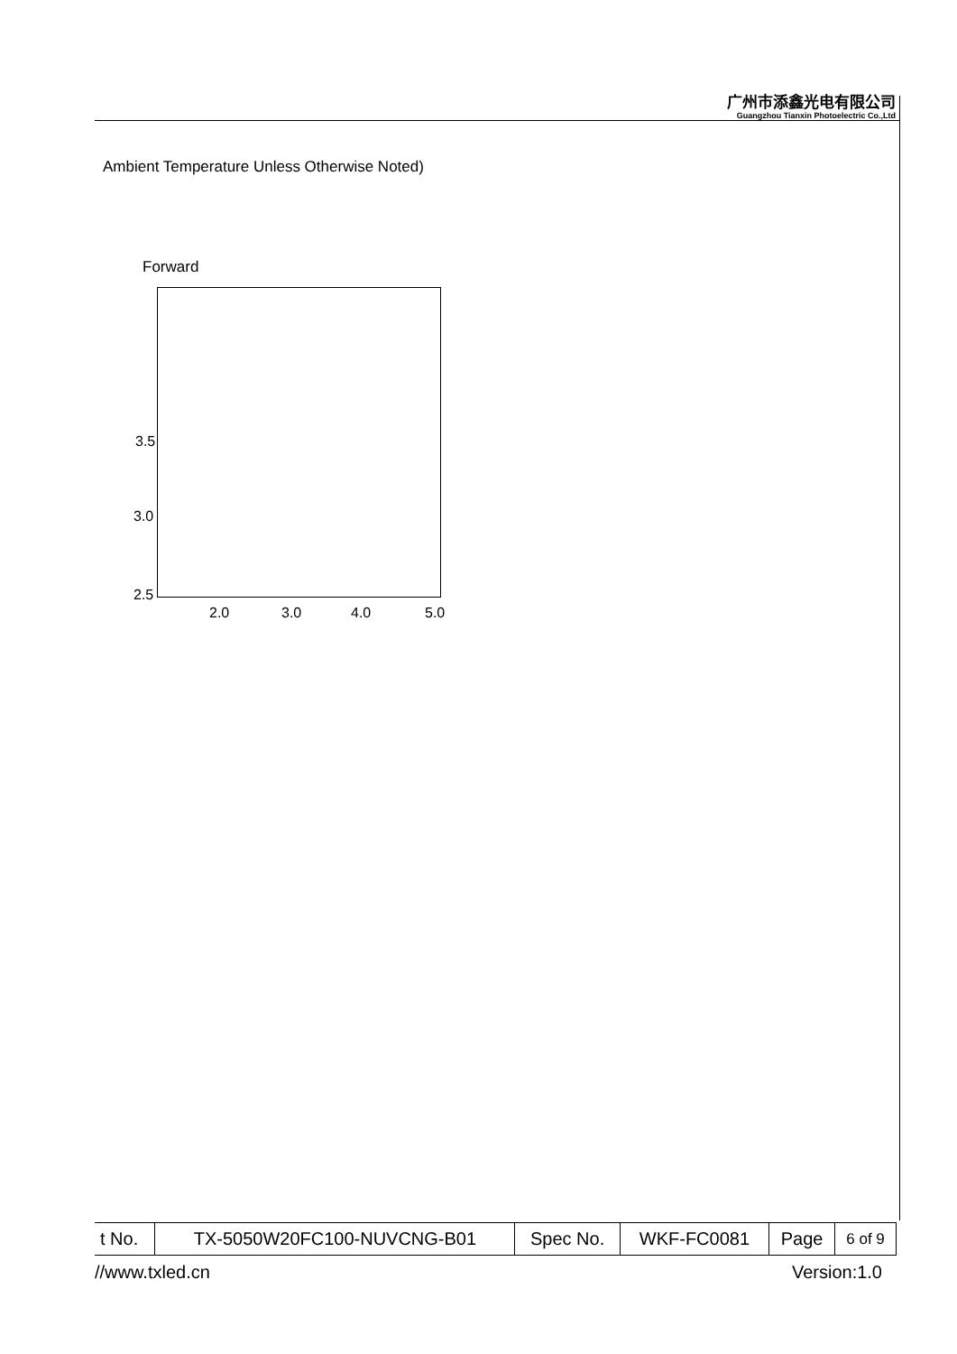广州市添鑫光电有限公司
Guangzhou Tianxin Photoelectric Co.,Ltd
Ambient Temperature Unless Otherwise Noted)
Forward
3.5
3.0
2.5
2.0 3.0 4.0 5.0
| t No. | TX-5050W20FC100-NUVCNG-B01 | Spec No. | WKF-FC0081 | Page | 6 of 9 |
//www.txled.cn Version:1.0